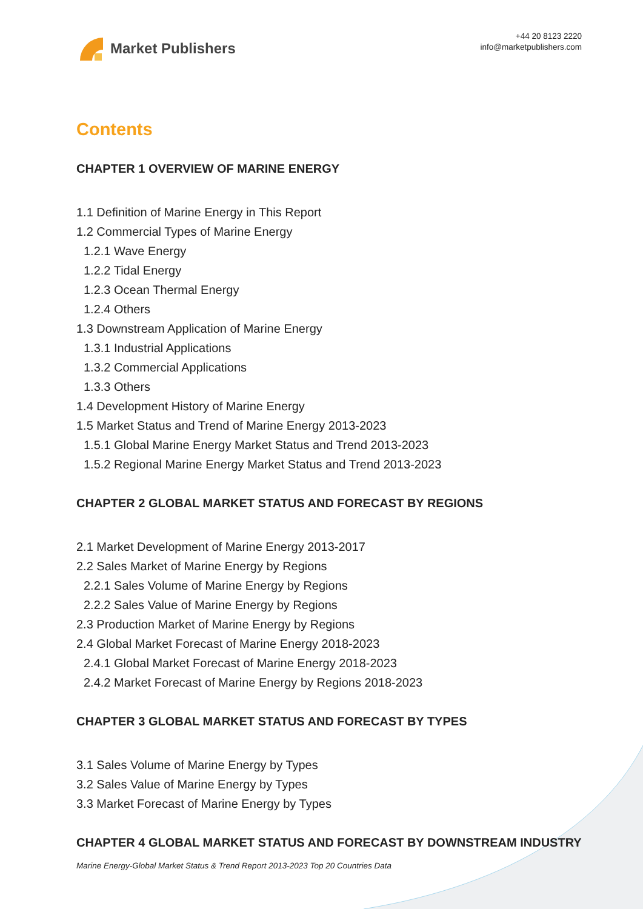Market Publishers
+44 20 8123 2220
info@marketpublishers.com
Contents
CHAPTER 1 OVERVIEW OF MARINE ENERGY
1.1 Definition of Marine Energy in This Report
1.2 Commercial Types of Marine Energy
1.2.1 Wave Energy
1.2.2 Tidal Energy
1.2.3 Ocean Thermal Energy
1.2.4 Others
1.3 Downstream Application of Marine Energy
1.3.1 Industrial Applications
1.3.2 Commercial Applications
1.3.3 Others
1.4 Development History of Marine Energy
1.5 Market Status and Trend of Marine Energy 2013-2023
1.5.1 Global Marine Energy Market Status and Trend 2013-2023
1.5.2 Regional Marine Energy Market Status and Trend 2013-2023
CHAPTER 2 GLOBAL MARKET STATUS AND FORECAST BY REGIONS
2.1 Market Development of Marine Energy 2013-2017
2.2 Sales Market of Marine Energy by Regions
2.2.1 Sales Volume of Marine Energy by Regions
2.2.2 Sales Value of Marine Energy by Regions
2.3 Production Market of Marine Energy by Regions
2.4 Global Market Forecast of Marine Energy 2018-2023
2.4.1 Global Market Forecast of Marine Energy 2018-2023
2.4.2 Market Forecast of Marine Energy by Regions 2018-2023
CHAPTER 3 GLOBAL MARKET STATUS AND FORECAST BY TYPES
3.1 Sales Volume of Marine Energy by Types
3.2 Sales Value of Marine Energy by Types
3.3 Market Forecast of Marine Energy by Types
CHAPTER 4 GLOBAL MARKET STATUS AND FORECAST BY DOWNSTREAM INDUSTRY
Marine Energy-Global Market Status & Trend Report 2013-2023 Top 20 Countries Data